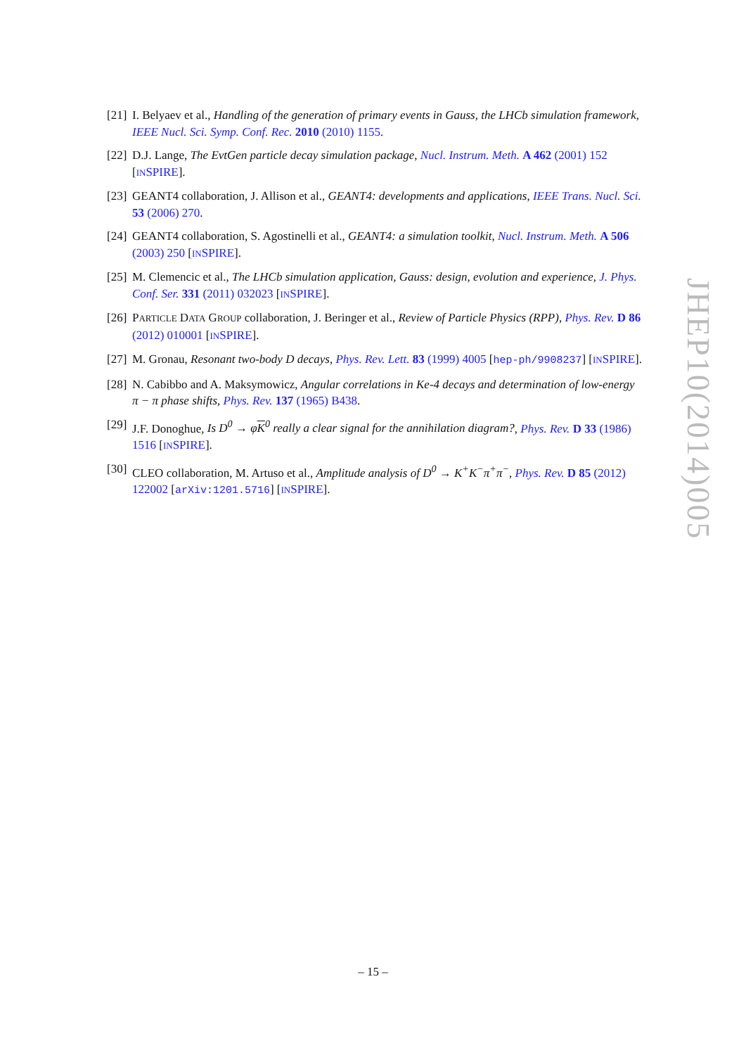[21] I. Belyaev et al., Handling of the generation of primary events in Gauss, the LHCb simulation framework, IEEE Nucl. Sci. Symp. Conf. Rec. 2010 (2010) 1155.
[22] D.J. Lange, The EvtGen particle decay simulation package, Nucl. Instrum. Meth. A 462 (2001) 152 [INSPIRE].
[23] GEANT4 collaboration, J. Allison et al., GEANT4: developments and applications, IEEE Trans. Nucl. Sci. 53 (2006) 270.
[24] GEANT4 collaboration, S. Agostinelli et al., GEANT4: a simulation toolkit, Nucl. Instrum. Meth. A 506 (2003) 250 [INSPIRE].
[25] M. Clemencic et al., The LHCb simulation application, Gauss: design, evolution and experience, J. Phys. Conf. Ser. 331 (2011) 032023 [INSPIRE].
[26] PARTICLE DATA GROUP collaboration, J. Beringer et al., Review of Particle Physics (RPP), Phys. Rev. D 86 (2012) 010001 [INSPIRE].
[27] M. Gronau, Resonant two-body D decays, Phys. Rev. Lett. 83 (1999) 4005 [hep-ph/9908237] [INSPIRE].
[28] N. Cabibbo and A. Maksymowicz, Angular correlations in Ke-4 decays and determination of low-energy π − π phase shifts, Phys. Rev. 137 (1965) B438.
[29] J.F. Donoghue, Is D<sup>0</sup> → φK<sup>0</sup> really a clear signal for the annihilation diagram?, Phys. Rev. D 33 (1986) 1516 [INSPIRE].
[30] CLEO collaboration, M. Artuso et al., Amplitude analysis of D<sup>0</sup> → K<sup>+</sup>K<sup>−</sup>π<sup>+</sup>π<sup>−</sup>, Phys. Rev. D 85 (2012) 122002 [arXiv:1201.5716] [INSPIRE].
JHEP10(2014)005
– 15 –